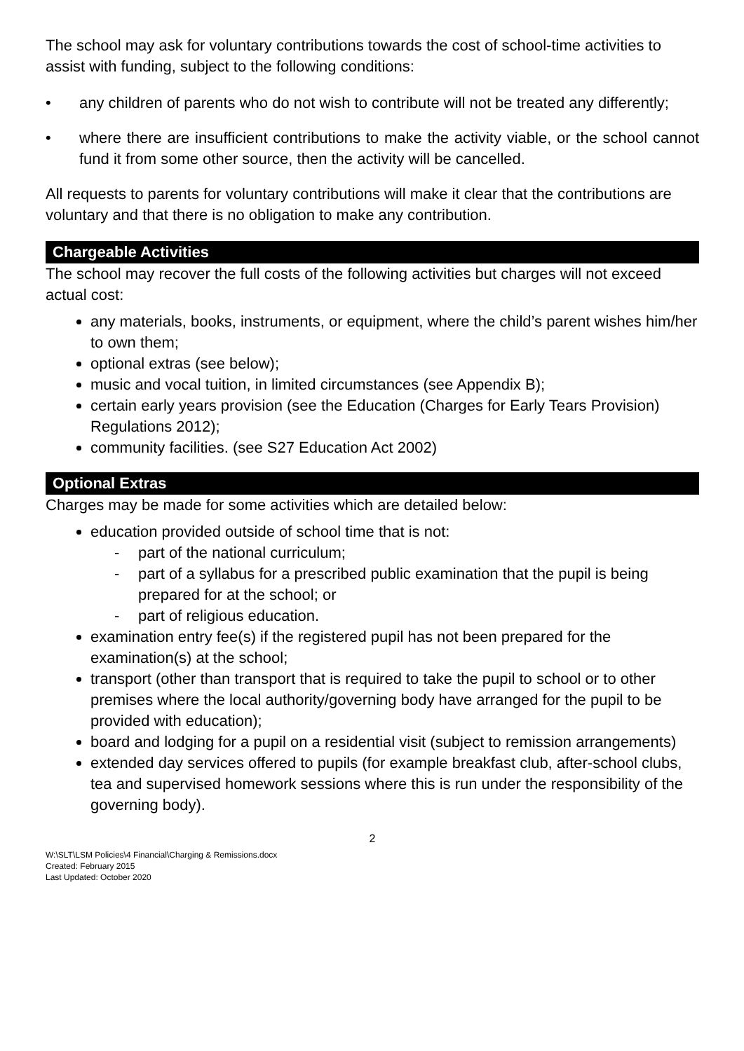The school may ask for voluntary contributions towards the cost of school-time activities to assist with funding, subject to the following conditions:
• any children of parents who do not wish to contribute will not be treated any differently;
• where there are insufficient contributions to make the activity viable, or the school cannot fund it from some other source, then the activity will be cancelled.
All requests to parents for voluntary contributions will make it clear that the contributions are voluntary and that there is no obligation to make any contribution.
Chargeable Activities
The school may recover the full costs of the following activities but charges will not exceed actual cost:
any materials, books, instruments, or equipment, where the child’s parent wishes him/her to own them;
optional extras (see below);
music and vocal tuition, in limited circumstances (see Appendix B);
certain early years provision (see the Education (Charges for Early Tears Provision) Regulations 2012);
community facilities. (see S27 Education Act 2002)
Optional Extras
Charges may be made for some activities which are detailed below:
education provided outside of school time that is not:
- part of the national curriculum;
- part of a syllabus for a prescribed public examination that the pupil is being prepared for at the school; or
- part of religious education.
examination entry fee(s) if the registered pupil has not been prepared for the examination(s) at the school;
transport (other than transport that is required to take the pupil to school or to other premises where the local authority/governing body have arranged for the pupil to be provided with education);
board and lodging for a pupil on a residential visit (subject to remission arrangements)
extended day services offered to pupils (for example breakfast club, after-school clubs, tea and supervised homework sessions where this is run under the responsibility of the governing body).
2
W:\SLT\LSM Policies\4 Financial\Charging & Remissions.docx
Created: February 2015
Last Updated: October 2020